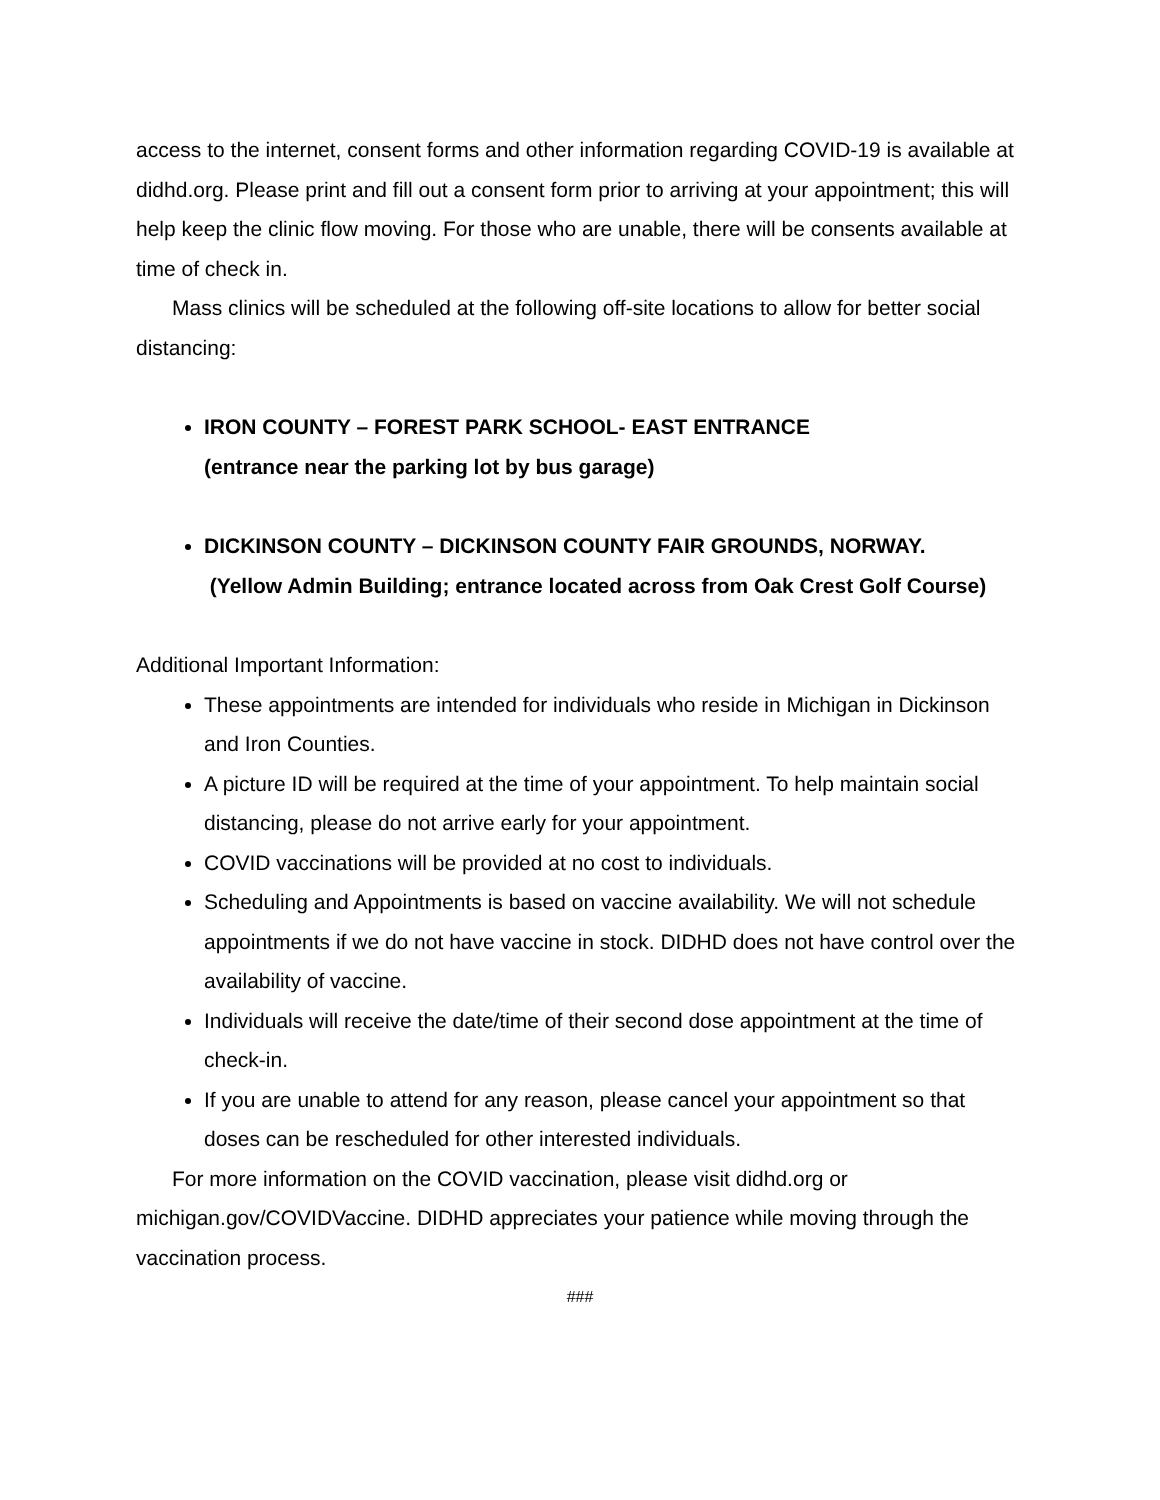access to the internet, consent forms and other information regarding COVID-19 is available at didhd.org. Please print and fill out a consent form prior to arriving at your appointment; this will help keep the clinic flow moving. For those who are unable, there will be consents available at time of check in.
Mass clinics will be scheduled at the following off-site locations to allow for better social distancing:
IRON COUNTY – FOREST PARK SCHOOL- EAST ENTRANCE
(entrance near the parking lot by bus garage)
DICKINSON COUNTY – DICKINSON COUNTY FAIR GROUNDS, NORWAY.
(Yellow Admin Building; entrance located across from Oak Crest Golf Course)
Additional Important Information:
These appointments are intended for individuals who reside in Michigan in Dickinson and Iron Counties.
A picture ID will be required at the time of your appointment. To help maintain social distancing, please do not arrive early for your appointment.
COVID vaccinations will be provided at no cost to individuals.
Scheduling and Appointments is based on vaccine availability. We will not schedule appointments if we do not have vaccine in stock. DIDHD does not have control over the availability of vaccine.
Individuals will receive the date/time of their second dose appointment at the time of check-in.
If you are unable to attend for any reason, please cancel your appointment so that doses can be rescheduled for other interested individuals.
For more information on the COVID vaccination, please visit didhd.org or michigan.gov/COVIDVaccine. DIDHD appreciates your patience while moving through the vaccination process.
###